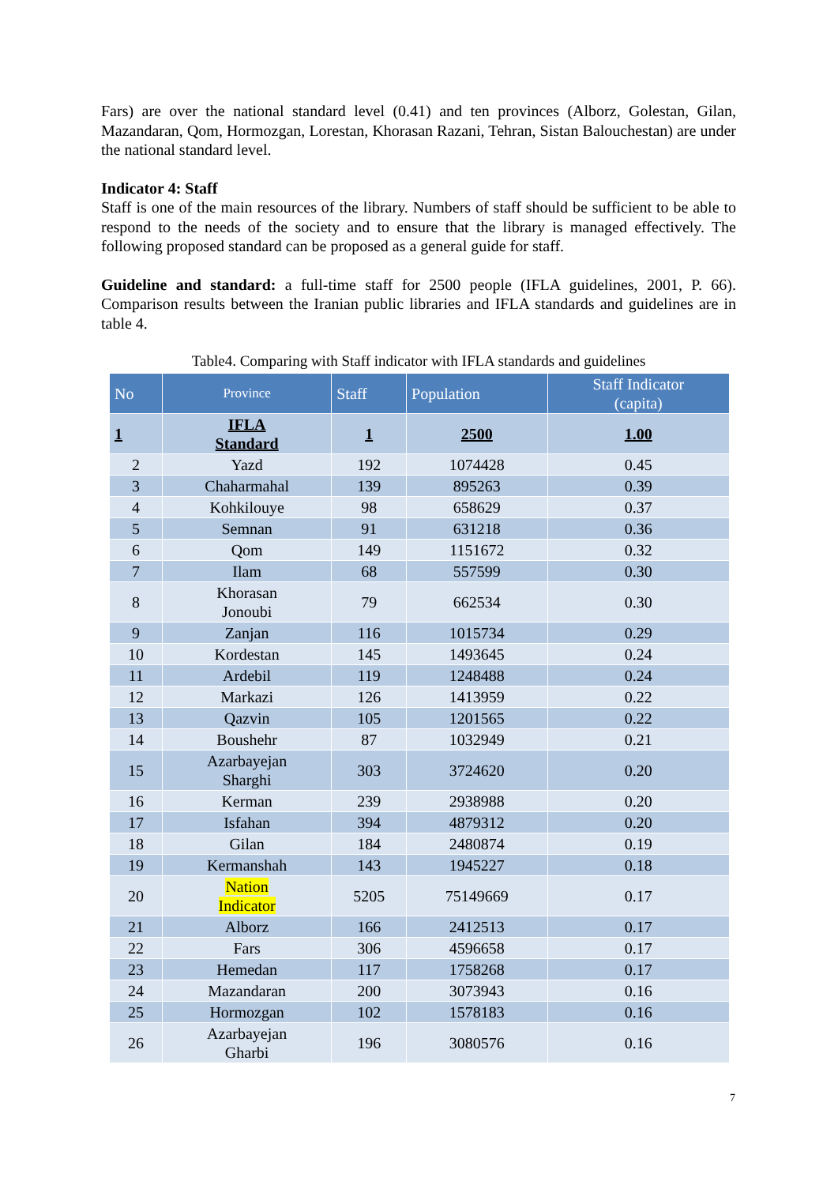Fars) are over the national standard level (0.41) and ten provinces (Alborz, Golestan, Gilan, Mazandaran, Qom, Hormozgan, Lorestan, Khorasan Razani, Tehran, Sistan Balouchestan) are under the national standard level.
Indicator 4: Staff
Staff is one of the main resources of the library. Numbers of staff should be sufficient to be able to respond to the needs of the society and to ensure that the library is managed effectively. The following proposed standard can be proposed as a general guide for staff.
Guideline and standard: a full-time staff for 2500 people (IFLA guidelines, 2001, P. 66). Comparison results between the Iranian public libraries and IFLA standards and guidelines are in table 4.
Table4. Comparing with Staff indicator with IFLA standards and guidelines
| No | Province | Staff | Population | Staff Indicator (capita) |
| --- | --- | --- | --- | --- |
| 1 | IFLA Standard | 1 | 2500 | 1.00 |
| 2 | Yazd | 192 | 1074428 | 0.45 |
| 3 | Chaharmahal | 139 | 895263 | 0.39 |
| 4 | Kohkilouye | 98 | 658629 | 0.37 |
| 5 | Semnan | 91 | 631218 | 0.36 |
| 6 | Qom | 149 | 1151672 | 0.32 |
| 7 | Ilam | 68 | 557599 | 0.30 |
| 8 | Khorasan Jonoubi | 79 | 662534 | 0.30 |
| 9 | Zanjan | 116 | 1015734 | 0.29 |
| 10 | Kordestan | 145 | 1493645 | 0.24 |
| 11 | Ardebil | 119 | 1248488 | 0.24 |
| 12 | Markazi | 126 | 1413959 | 0.22 |
| 13 | Qazvin | 105 | 1201565 | 0.22 |
| 14 | Boushehr | 87 | 1032949 | 0.21 |
| 15 | Azarbayejan Sharghi | 303 | 3724620 | 0.20 |
| 16 | Kerman | 239 | 2938988 | 0.20 |
| 17 | Isfahan | 394 | 4879312 | 0.20 |
| 18 | Gilan | 184 | 2480874 | 0.19 |
| 19 | Kermanshah | 143 | 1945227 | 0.18 |
| 20 | Nation Indicator | 5205 | 75149669 | 0.17 |
| 21 | Alborz | 166 | 2412513 | 0.17 |
| 22 | Fars | 306 | 4596658 | 0.17 |
| 23 | Hemedan | 117 | 1758268 | 0.17 |
| 24 | Mazandaran | 200 | 3073943 | 0.16 |
| 25 | Hormozgan | 102 | 1578183 | 0.16 |
| 26 | Azarbayejan Gharbi | 196 | 3080576 | 0.16 |
7